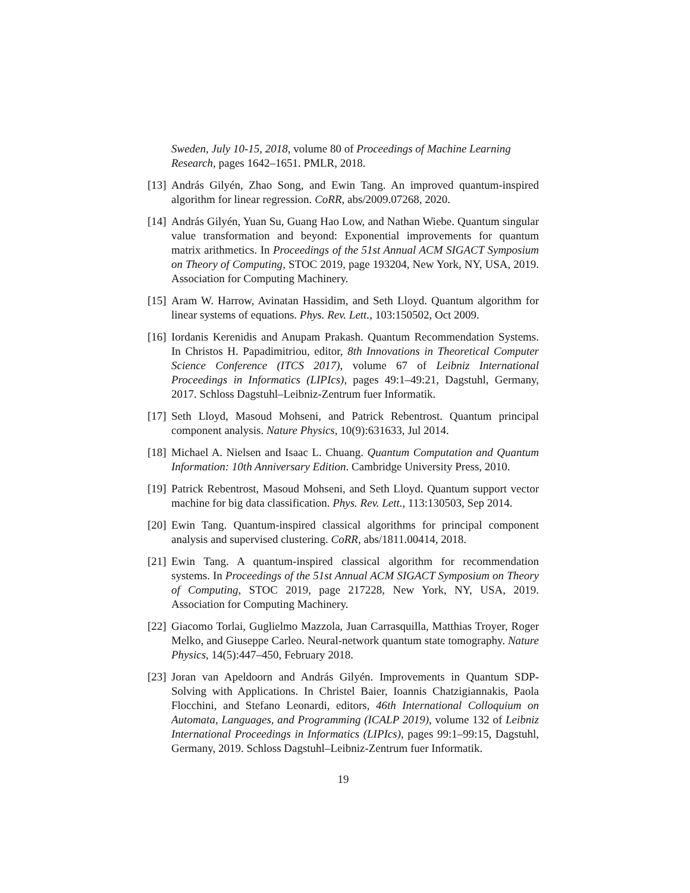Sweden, July 10-15, 2018, volume 80 of Proceedings of Machine Learning Research, pages 1642–1651. PMLR, 2018.
[13]
András Gilyén, Zhao Song, and Ewin Tang. An improved quantum-inspired algorithm for linear regression. CoRR, abs/2009.07268, 2020.
[14]
András Gilyén, Yuan Su, Guang Hao Low, and Nathan Wiebe. Quantum singular value transformation and beyond: Exponential improvements for quantum matrix arithmetics. In Proceedings of the 51st Annual ACM SIGACT Symposium on Theory of Computing, STOC 2019, page 193204, New York, NY, USA, 2019. Association for Computing Machinery.
[15]
Aram W. Harrow, Avinatan Hassidim, and Seth Lloyd. Quantum algorithm for linear systems of equations. Phys. Rev. Lett., 103:150502, Oct 2009.
[16]
Iordanis Kerenidis and Anupam Prakash. Quantum Recommendation Systems. In Christos H. Papadimitriou, editor, 8th Innovations in Theoretical Computer Science Conference (ITCS 2017), volume 67 of Leibniz International Proceedings in Informatics (LIPIcs), pages 49:1–49:21, Dagstuhl, Germany, 2017. Schloss Dagstuhl–Leibniz-Zentrum fuer Informatik.
[17]
Seth Lloyd, Masoud Mohseni, and Patrick Rebentrost. Quantum principal component analysis. Nature Physics, 10(9):631633, Jul 2014.
[18]
Michael A. Nielsen and Isaac L. Chuang. Quantum Computation and Quantum Information: 10th Anniversary Edition. Cambridge University Press, 2010.
[19]
Patrick Rebentrost, Masoud Mohseni, and Seth Lloyd. Quantum support vector machine for big data classification. Phys. Rev. Lett., 113:130503, Sep 2014.
[20]
Ewin Tang. Quantum-inspired classical algorithms for principal component analysis and supervised clustering. CoRR, abs/1811.00414, 2018.
[21]
Ewin Tang. A quantum-inspired classical algorithm for recommendation systems. In Proceedings of the 51st Annual ACM SIGACT Symposium on Theory of Computing, STOC 2019, page 217228, New York, NY, USA, 2019. Association for Computing Machinery.
[22]
Giacomo Torlai, Guglielmo Mazzola, Juan Carrasquilla, Matthias Troyer, Roger Melko, and Giuseppe Carleo. Neural-network quantum state tomography. Nature Physics, 14(5):447–450, February 2018.
[23]
Joran van Apeldoorn and András Gilyén. Improvements in Quantum SDP-Solving with Applications. In Christel Baier, Ioannis Chatzigiannakis, Paola Flocchini, and Stefano Leonardi, editors, 46th International Colloquium on Automata, Languages, and Programming (ICALP 2019), volume 132 of Leibniz International Proceedings in Informatics (LIPIcs), pages 99:1–99:15, Dagstuhl, Germany, 2019. Schloss Dagstuhl–Leibniz-Zentrum fuer Informatik.
19